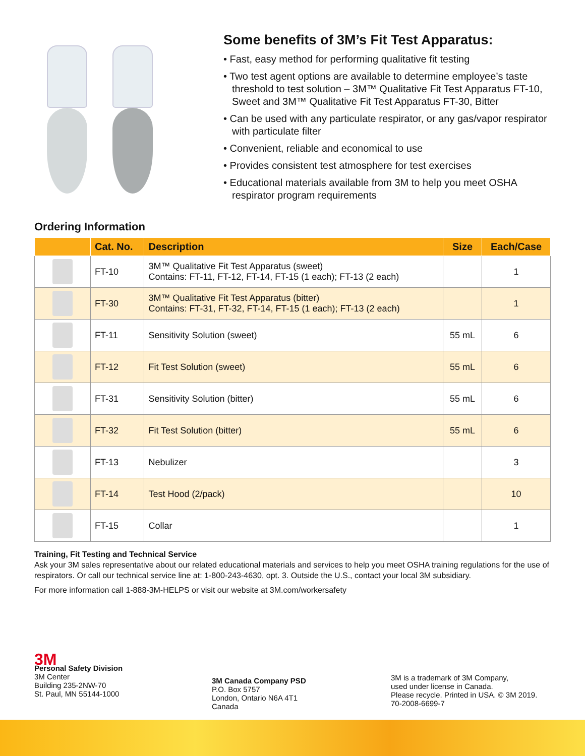Some benefits of 3M’s Fit Test Apparatus:
• Fast, easy method for performing qualitative fit testing
• Two test agent options are available to determine employee’s taste threshold to test solution – 3M™ Qualitative Fit Test Apparatus FT-10, Sweet and 3M™ Qualitative Fit Test Apparatus FT-30, Bitter
• Can be used with any particulate respirator, or any gas/vapor respirator with particulate filter
• Convenient, reliable and economical to use
• Provides consistent test atmosphere for test exercises
• Educational materials available from 3M to help you meet OSHA respirator program requirements
Ordering Information
| | Cat. No. | Description | Size | Each/Case |
| --- | --- | --- | --- | --- |
| | FT-10 | 3M™ Qualitative Fit Test Apparatus (sweet) Contains: FT-11, FT-12, FT-14, FT-15 (1 each); FT-13 (2 each) | | 1 |
| | FT-30 | 3M™ Qualitative Fit Test Apparatus (bitter) Contains: FT-31, FT-32, FT-14, FT-15 (1 each); FT-13 (2 each) | | 1 |
| | FT-11 | Sensitivity Solution (sweet) | 55 mL | 6 |
| | FT-12 | Fit Test Solution (sweet) | 55 mL | 6 |
| | FT-31 | Sensitivity Solution (bitter) | 55 mL | 6 |
| | FT-32 | Fit Test Solution (bitter) | 55 mL | 6 |
| | FT-13 | Nebulizer | | 3 |
| | FT-14 | Test Hood (2/pack) | | 10 |
| | FT-15 | Collar | | 1 |
Training, Fit Testing and Technical Service
Ask your 3M sales representative about our related educational materials and services to help you meet OSHA training regulations for the use of respirators. Or call our technical service line at: 1-800-243-4630, opt. 3. Outside the U.S., contact your local 3M subsidiary.
For more information call 1-888-3M-HELPS or visit our website at 3M.com/workersafety
3M
Personal Safety Division
3M Center
Building 235-2NW-70
St. Paul, MN 55144-1000
3M Canada Company PSD
P.O. Box 5757
London, Ontario N6A 4T1
Canada
3M is a trademark of 3M Company,
used under license in Canada.
Please recycle. Printed in USA. © 3M 2019.
70-2008-6699-7